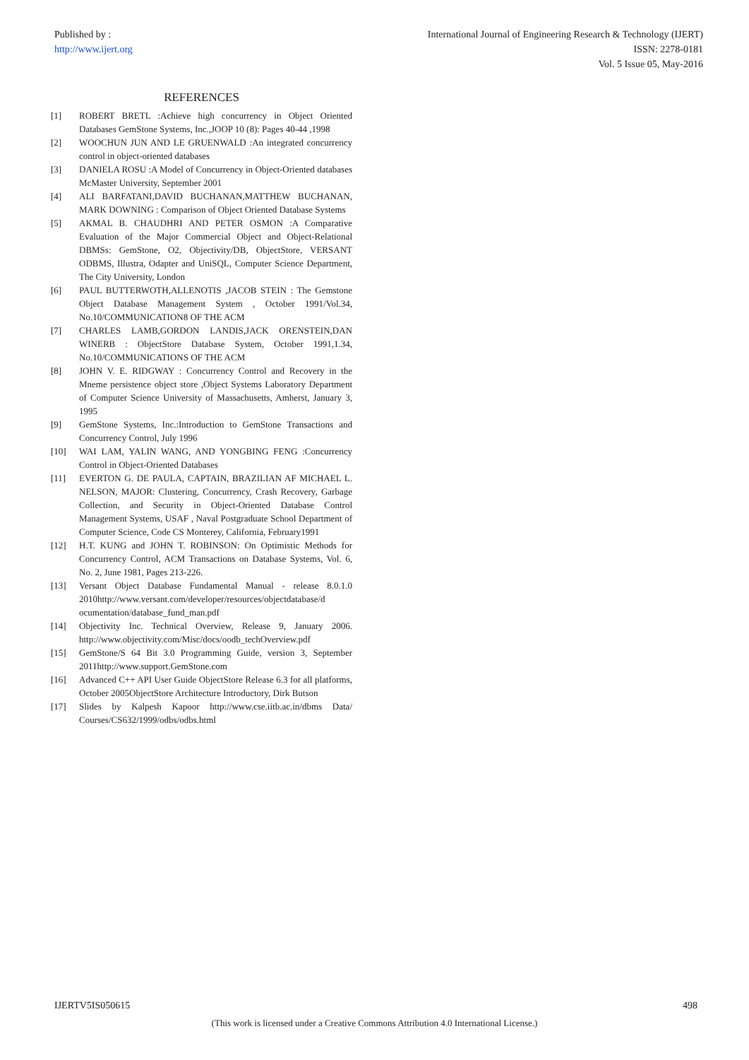Published by :
http://www.ijert.org
International Journal of Engineering Research & Technology (IJERT)
ISSN: 2278-0181
Vol. 5 Issue 05, May-2016
REFERENCES
[1] ROBERT BRETL :Achieve high concurrency in Object Oriented Databases GemStone Systems, Inc.,JOOP 10 (8): Pages 40-44 ,1998
[2] WOOCHUN JUN AND LE GRUENWALD :An integrated concurrency control in object-oriented databases
[3] DANIELA ROSU :A Model of Concurrency in Object-Oriented databases McMaster University, September 2001
[4] ALI BARFATANI,DAVID BUCHANAN,MATTHEW BUCHANAN, MARK DOWNING : Comparison of Object Oriented Database Systems
[5] AKMAL B. CHAUDHRI AND PETER OSMON :A Comparative Evaluation of the Major Commercial Object and Object-Relational DBMSs: GemStone, O2, Objectivity/DB, ObjectStore, VERSANT ODBMS, Illustra, Odapter and UniSQL, Computer Science Department, The City University, London
[6] PAUL BUTTERWOTH,ALLENOTIS ,JACOB STEIN : The Gemstone Object Database Management System , October 1991/Vol.34, No.10/COMMUNICATION8 OF THE ACM
[7] CHARLES LAMB,GORDON LANDIS,JACK ORENSTEIN,DAN WINERB : ObjectStore Database System, October 1991,1.34, No.10/COMMUNICATIONS OF THE ACM
[8] JOHN V. E. RIDGWAY : Concurrency Control and Recovery in the Mneme persistence object store ,Object Systems Laboratory Department of Computer Science University of Massachusetts, Amherst, January 3, 1995
[9] GemStone Systems, Inc.:Introduction to GemStone Transactions and Concurrency Control, July 1996
[10] WAI LAM, YALIN WANG, AND YONGBING FENG :Concurrency Control in Object-Oriented Databases
[11] EVERTON G. DE PAULA, CAPTAIN, BRAZILIAN AF MICHAEL L. NELSON, MAJOR: Clustering, Concurrency, Crash Recovery, Garbage Collection, and Security in Object-Oriented Database Control Management Systems, USAF , Naval Postgraduate School Department of Computer Science, Code CS Monterey, California, February1991
[12] H.T. KUNG and JOHN T. ROBINSON: On Optimistic Methods for Concurrency Control, ACM Transactions on Database Systems, Vol. 6, No. 2, June 1981, Pages 213-226.
[13] Versant Object Database Fundamental Manual - release 8.0.1.0 2010http://www.versant.com/developer/resources/objectdatabase/d ocumentation/database_fund_man.pdf
[14] Objectivity Inc. Technical Overview, Release 9, January 2006. http://www.objectivity.com/Misc/docs/oodb_techOverview.pdf
[15] GemStone/S 64 Bit 3.0 Programming Guide, version 3, September 2011http://www.support.GemStone.com
[16] Advanced C++ API User Guide ObjectStore Release 6.3 for all platforms, October 2005ObjectStore Architecture Introductory, Dirk Butson
[17] Slides by Kalpesh Kapoor http://www.cse.iitb.ac.in/dbms Data/ Courses/CS632/1999/odbs/odbs.html
IJERTV5IS050615 498
(This work is licensed under a Creative Commons Attribution 4.0 International License.)